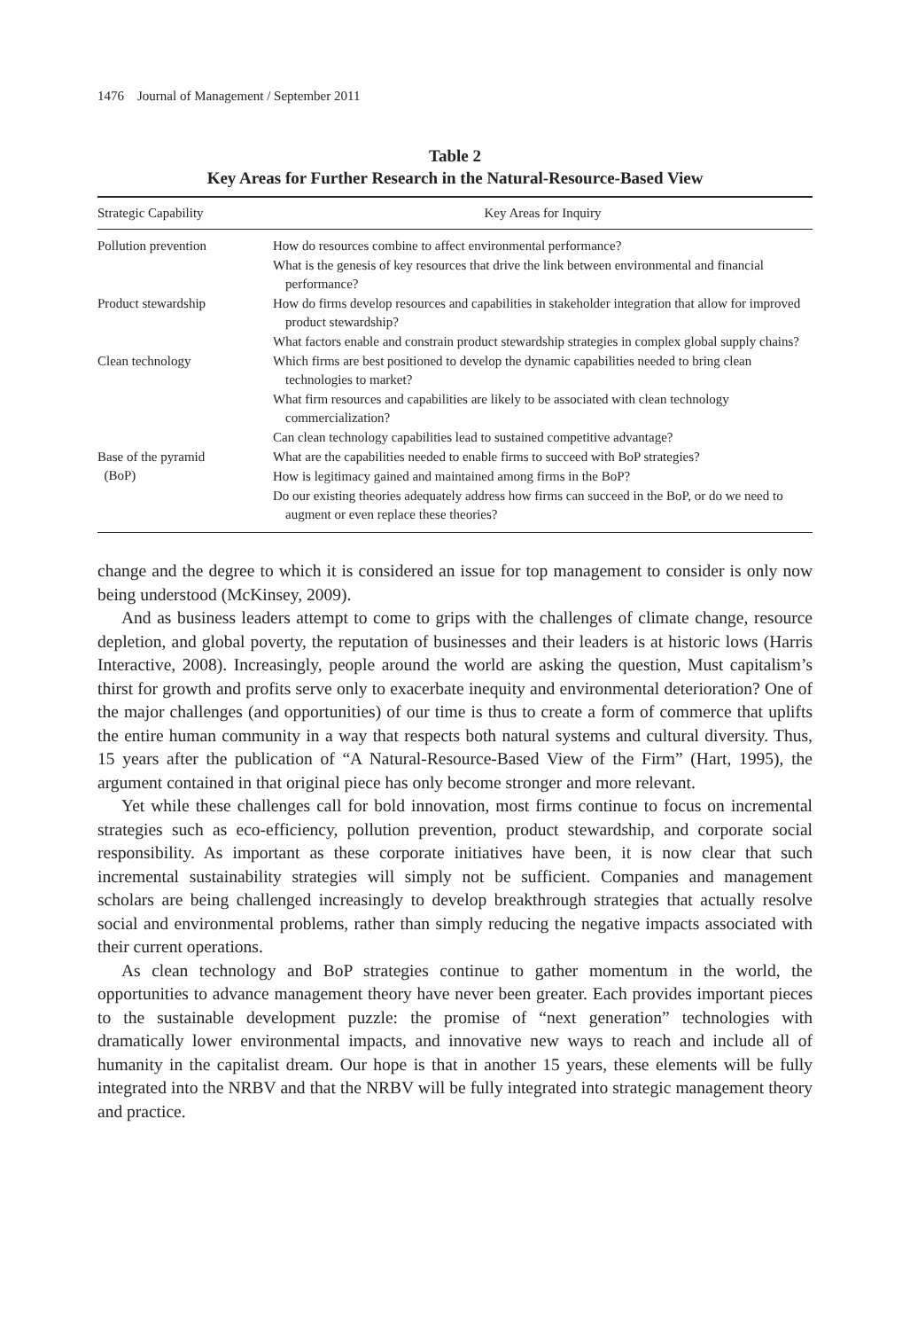1476 Journal of Management / September 2011
Table 2
Key Areas for Further Research in the Natural-Resource-Based View
| Strategic Capability | Key Areas for Inquiry |
| --- | --- |
| Pollution prevention | How do resources combine to affect environmental performance? What is the genesis of key resources that drive the link between environmental and financial performance? |
| Product stewardship | How do firms develop resources and capabilities in stakeholder integration that allow for improved product stewardship? What factors enable and constrain product stewardship strategies in complex global supply chains? |
| Clean technology | Which firms are best positioned to develop the dynamic capabilities needed to bring clean technologies to market? What firm resources and capabilities are likely to be associated with clean technology commercialization? Can clean technology capabilities lead to sustained competitive advantage? |
| Base of the pyramid (BoP) | What are the capabilities needed to enable firms to succeed with BoP strategies? How is legitimacy gained and maintained among firms in the BoP? Do our existing theories adequately address how firms can succeed in the BoP, or do we need to augment or even replace these theories? |
change and the degree to which it is considered an issue for top management to consider is only now being understood (McKinsey, 2009).
And as business leaders attempt to come to grips with the challenges of climate change, resource depletion, and global poverty, the reputation of businesses and their leaders is at historic lows (Harris Interactive, 2008). Increasingly, people around the world are asking the question, Must capitalism’s thirst for growth and profits serve only to exacerbate inequity and environmental deterioration? One of the major challenges (and opportunities) of our time is thus to create a form of commerce that uplifts the entire human community in a way that respects both natural systems and cultural diversity. Thus, 15 years after the publication of “A Natural-Resource-Based View of the Firm” (Hart, 1995), the argument contained in that original piece has only become stronger and more relevant.
Yet while these challenges call for bold innovation, most firms continue to focus on incremental strategies such as eco-efficiency, pollution prevention, product stewardship, and corporate social responsibility. As important as these corporate initiatives have been, it is now clear that such incremental sustainability strategies will simply not be sufficient. Companies and management scholars are being challenged increasingly to develop breakthrough strategies that actually resolve social and environmental problems, rather than simply reducing the negative impacts associated with their current operations.
As clean technology and BoP strategies continue to gather momentum in the world, the opportunities to advance management theory have never been greater. Each provides important pieces to the sustainable development puzzle: the promise of “next generation” technologies with dramatically lower environmental impacts, and innovative new ways to reach and include all of humanity in the capitalist dream. Our hope is that in another 15 years, these elements will be fully integrated into the NRBV and that the NRBV will be fully integrated into strategic management theory and practice.